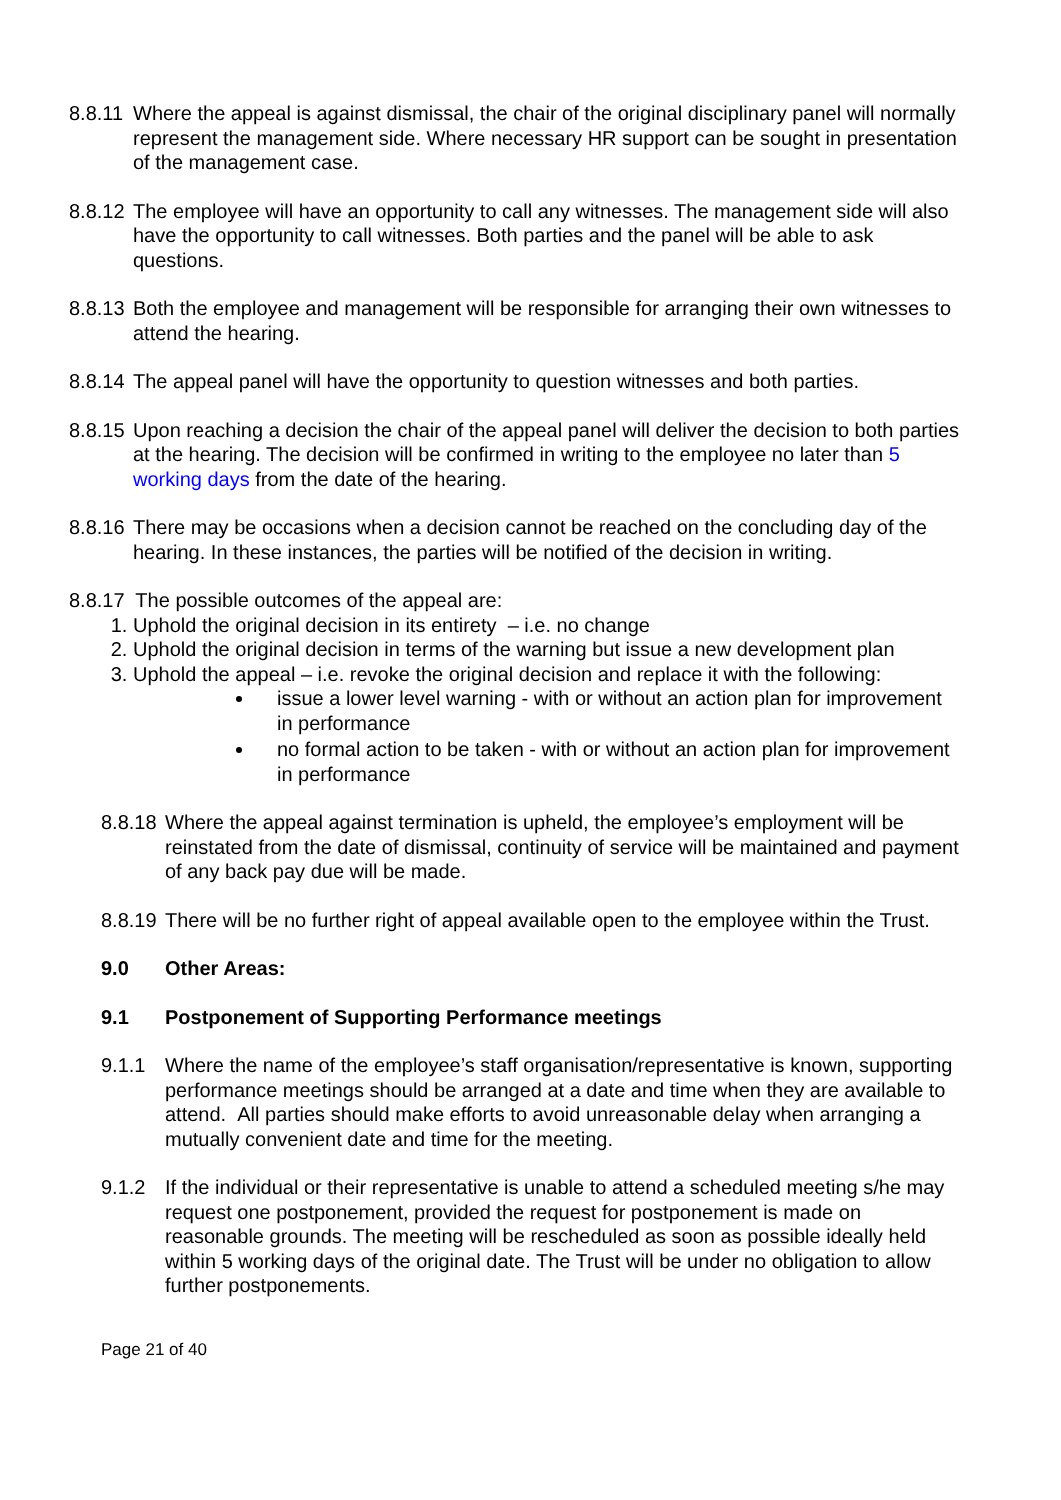8.8.11 Where the appeal is against dismissal, the chair of the original disciplinary panel will normally represent the management side. Where necessary HR support can be sought in presentation of the management case.
8.8.12 The employee will have an opportunity to call any witnesses. The management side will also have the opportunity to call witnesses. Both parties and the panel will be able to ask questions.
8.8.13 Both the employee and management will be responsible for arranging their own witnesses to attend the hearing.
8.8.14 The appeal panel will have the opportunity to question witnesses and both parties.
8.8.15 Upon reaching a decision the chair of the appeal panel will deliver the decision to both parties at the hearing. The decision will be confirmed in writing to the employee no later than 5 working days from the date of the hearing.
8.8.16 There may be occasions when a decision cannot be reached on the concluding day of the hearing. In these instances, the parties will be notified of the decision in writing.
8.8.17 The possible outcomes of the appeal are:
1. Uphold the original decision in its entirety – i.e. no change
2. Uphold the original decision in terms of the warning but issue a new development plan
3. Uphold the appeal – i.e. revoke the original decision and replace it with the following:
issue a lower level warning - with or without an action plan for improvement in performance
no formal action to be taken - with or without an action plan for improvement in performance
8.8.18 Where the appeal against termination is upheld, the employee’s employment will be reinstated from the date of dismissal, continuity of service will be maintained and payment of any back pay due will be made.
8.8.19 There will be no further right of appeal available open to the employee within the Trust.
9.0 Other Areas:
9.1 Postponement of Supporting Performance meetings
9.1.1 Where the name of the employee’s staff organisation/representative is known, supporting performance meetings should be arranged at a date and time when they are available to attend. All parties should make efforts to avoid unreasonable delay when arranging a mutually convenient date and time for the meeting.
9.1.2 If the individual or their representative is unable to attend a scheduled meeting s/he may request one postponement, provided the request for postponement is made on reasonable grounds. The meeting will be rescheduled as soon as possible ideally held within 5 working days of the original date. The Trust will be under no obligation to allow further postponements.
Page 21 of 40